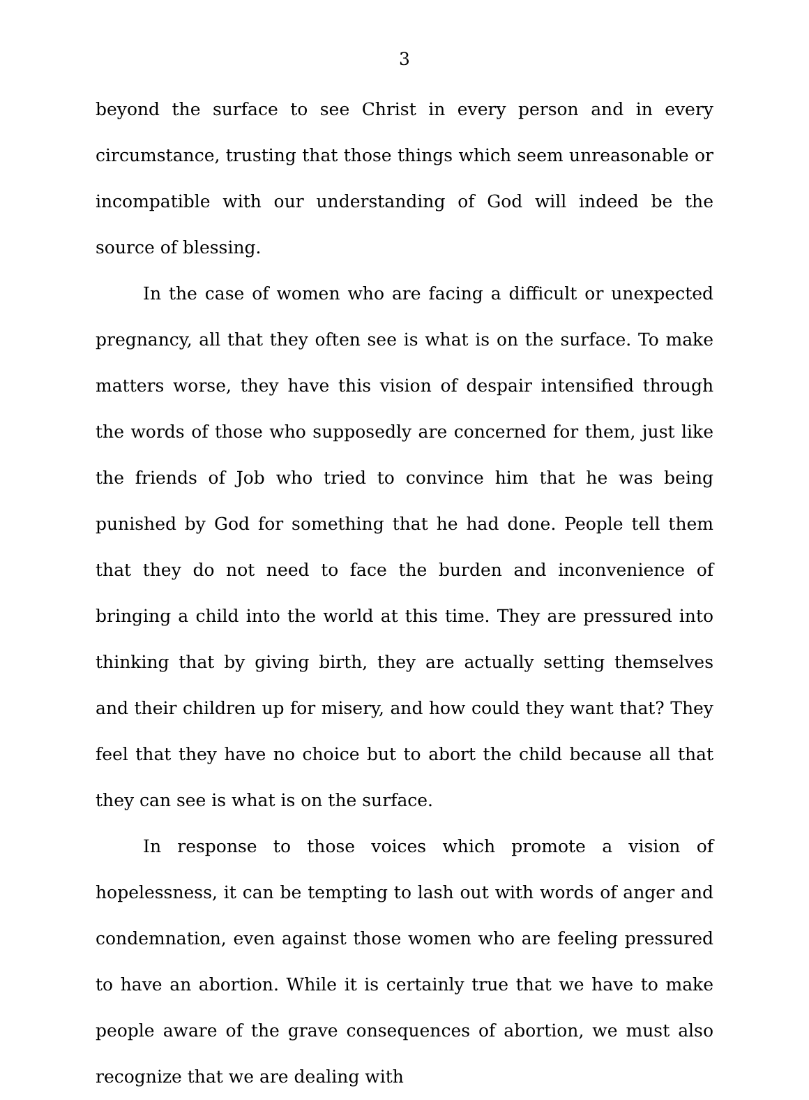3
beyond the surface to see Christ in every person and in every circumstance, trusting that those things which seem unreasonable or incompatible with our understanding of God will indeed be the source of blessing.
In the case of women who are facing a difficult or unexpected pregnancy, all that they often see is what is on the surface. To make matters worse, they have this vision of despair intensified through the words of those who supposedly are concerned for them, just like the friends of Job who tried to convince him that he was being punished by God for something that he had done. People tell them that they do not need to face the burden and inconvenience of bringing a child into the world at this time. They are pressured into thinking that by giving birth, they are actually setting themselves and their children up for misery, and how could they want that? They feel that they have no choice but to abort the child because all that they can see is what is on the surface.
In response to those voices which promote a vision of hopelessness, it can be tempting to lash out with words of anger and condemnation, even against those women who are feeling pressured to have an abortion. While it is certainly true that we have to make people aware of the grave consequences of abortion, we must also recognize that we are dealing with